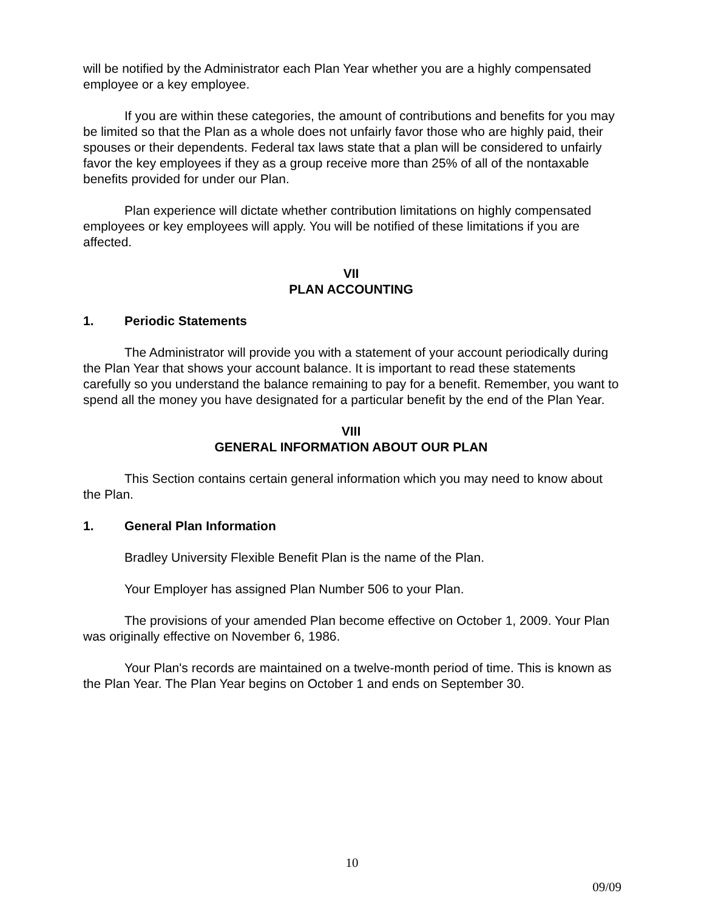will be notified by the Administrator each Plan Year whether you are a highly compensated employee or a key employee.
If you are within these categories, the amount of contributions and benefits for you may be limited so that the Plan as a whole does not unfairly favor those who are highly paid, their spouses or their dependents. Federal tax laws state that a plan will be considered to unfairly favor the key employees if they as a group receive more than 25% of all of the nontaxable benefits provided for under our Plan.
Plan experience will dictate whether contribution limitations on highly compensated employees or key employees will apply. You will be notified of these limitations if you are affected.
VII
PLAN ACCOUNTING
1. Periodic Statements
The Administrator will provide you with a statement of your account periodically during the Plan Year that shows your account balance. It is important to read these statements carefully so you understand the balance remaining to pay for a benefit. Remember, you want to spend all the money you have designated for a particular benefit by the end of the Plan Year.
VIII
GENERAL INFORMATION ABOUT OUR PLAN
This Section contains certain general information which you may need to know about the Plan.
1. General Plan Information
Bradley University Flexible Benefit Plan is the name of the Plan.
Your Employer has assigned Plan Number 506 to your Plan.
The provisions of your amended Plan become effective on October 1, 2009. Your Plan was originally effective on November 6, 1986.
Your Plan's records are maintained on a twelve-month period of time. This is known as the Plan Year. The Plan Year begins on October 1 and ends on September 30.
10
09/09